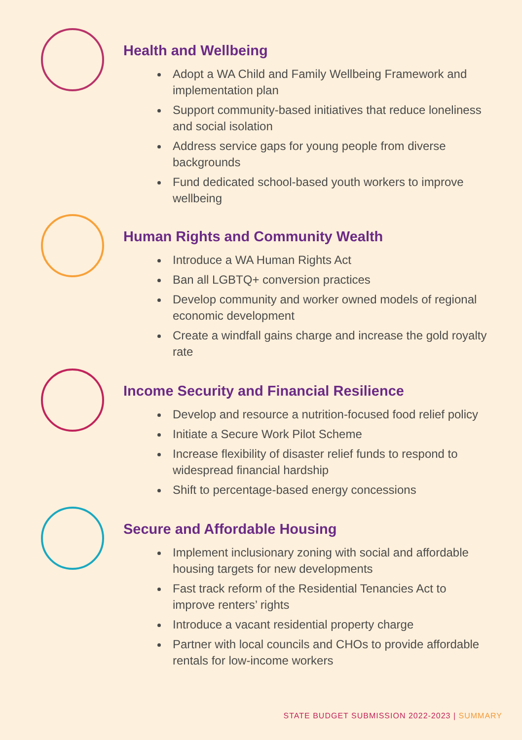Health and Wellbeing
Adopt a WA Child and Family Wellbeing Framework and implementation plan
Support community-based initiatives that reduce loneliness and social isolation
Address service gaps for young people from diverse backgrounds
Fund dedicated school-based youth workers to improve wellbeing
Human Rights and Community Wealth
Introduce a WA Human Rights Act
Ban all LGBTQ+ conversion practices
Develop community and worker owned models of regional economic development
Create a windfall gains charge and increase the gold royalty rate
Income Security and Financial Resilience
Develop and resource a nutrition-focused food relief policy
Initiate a Secure Work Pilot Scheme
Increase flexibility of disaster relief funds to respond to widespread financial hardship
Shift to percentage-based energy concessions
Secure and Affordable Housing
Implement inclusionary zoning with social and affordable housing targets for new developments
Fast track reform of the Residential Tenancies Act to improve renters’ rights
Introduce a vacant residential property charge
Partner with local councils and CHOs to provide affordable rentals for low-income workers
STATE BUDGET SUBMISSION 2022-2023 | SUMMARY